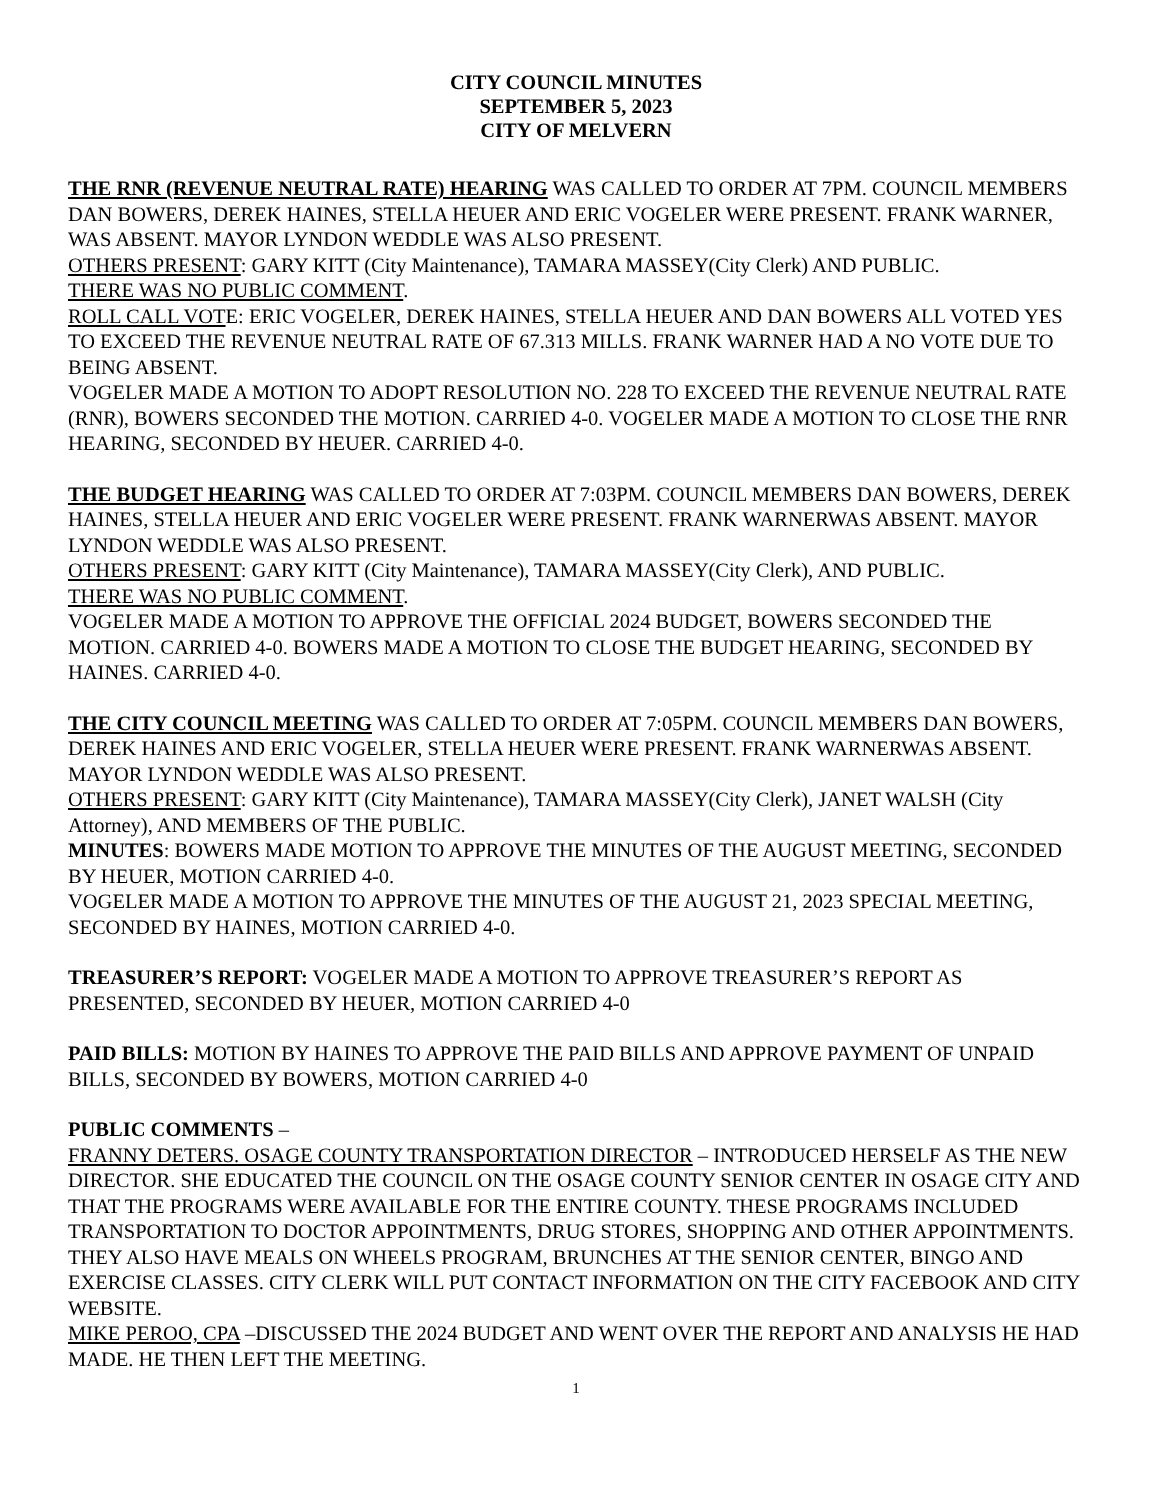CITY COUNCIL MINUTES
SEPTEMBER 5, 2023
CITY OF MELVERN
THE RNR (REVENUE NEUTRAL RATE) HEARING WAS CALLED TO ORDER AT 7PM. COUNCIL MEMBERS DAN BOWERS, DEREK HAINES, STELLA HEUER AND ERIC VOGELER WERE PRESENT. FRANK WARNER, WAS ABSENT. MAYOR LYNDON WEDDLE WAS ALSO PRESENT.
OTHERS PRESENT: GARY KITT (City Maintenance), TAMARA MASSEY(City Clerk) AND PUBLIC.
THERE WAS NO PUBLIC COMMENT.
ROLL CALL VOTE: ERIC VOGELER, DEREK HAINES, STELLA HEUER AND DAN BOWERS ALL VOTED YES TO EXCEED THE REVENUE NEUTRAL RATE OF 67.313 MILLS. FRANK WARNER HAD A NO VOTE DUE TO BEING ABSENT.
VOGELER MADE A MOTION TO ADOPT RESOLUTION NO. 228 TO EXCEED THE REVENUE NEUTRAL RATE (RNR), BOWERS SECONDED THE MOTION. CARRIED 4-0. VOGELER MADE A MOTION TO CLOSE THE RNR HEARING, SECONDED BY HEUER. CARRIED 4-0.
THE BUDGET HEARING WAS CALLED TO ORDER AT 7:03PM. COUNCIL MEMBERS DAN BOWERS, DEREK HAINES, STELLA HEUER AND ERIC VOGELER WERE PRESENT. FRANK WARNERWAS ABSENT. MAYOR LYNDON WEDDLE WAS ALSO PRESENT.
OTHERS PRESENT: GARY KITT (City Maintenance), TAMARA MASSEY(City Clerk), AND PUBLIC.
THERE WAS NO PUBLIC COMMENT.
VOGELER MADE A MOTION TO APPROVE THE OFFICIAL 2024 BUDGET, BOWERS SECONDED THE MOTION. CARRIED 4-0. BOWERS MADE A MOTION TO CLOSE THE BUDGET HEARING, SECONDED BY HAINES. CARRIED 4-0.
THE CITY COUNCIL MEETING WAS CALLED TO ORDER AT 7:05PM. COUNCIL MEMBERS DAN BOWERS, DEREK HAINES AND ERIC VOGELER, STELLA HEUER WERE PRESENT. FRANK WARNERWAS ABSENT. MAYOR LYNDON WEDDLE WAS ALSO PRESENT.
OTHERS PRESENT: GARY KITT (City Maintenance), TAMARA MASSEY(City Clerk), JANET WALSH (City Attorney), AND MEMBERS OF THE PUBLIC.
MINUTES: BOWERS MADE MOTION TO APPROVE THE MINUTES OF THE AUGUST MEETING, SECONDED BY HEUER, MOTION CARRIED 4-0.
VOGELER MADE A MOTION TO APPROVE THE MINUTES OF THE AUGUST 21, 2023 SPECIAL MEETING, SECONDED BY HAINES, MOTION CARRIED 4-0.
TREASURER’S REPORT: VOGELER MADE A MOTION TO APPROVE TREASURER’S REPORT AS PRESENTED, SECONDED BY HEUER, MOTION CARRIED 4-0
PAID BILLS: MOTION BY HAINES TO APPROVE THE PAID BILLS AND APPROVE PAYMENT OF UNPAID BILLS, SECONDED BY BOWERS, MOTION CARRIED 4-0
PUBLIC COMMENTS –
FRANNY DETERS. OSAGE COUNTY TRANSPORTATION DIRECTOR – INTRODUCED HERSELF AS THE NEW DIRECTOR. SHE EDUCATED THE COUNCIL ON THE OSAGE COUNTY SENIOR CENTER IN OSAGE CITY AND THAT THE PROGRAMS WERE AVAILABLE FOR THE ENTIRE COUNTY. THESE PROGRAMS INCLUDED TRANSPORTATION TO DOCTOR APPOINTMENTS, DRUG STORES, SHOPPING AND OTHER APPOINTMENTS. THEY ALSO HAVE MEALS ON WHEELS PROGRAM, BRUNCHES AT THE SENIOR CENTER, BINGO AND EXERCISE CLASSES. CITY CLERK WILL PUT CONTACT INFORMATION ON THE CITY FACEBOOK AND CITY WEBSITE.
MIKE PEROO, CPA –DISCUSSED THE 2024 BUDGET AND WENT OVER THE REPORT AND ANALYSIS HE HAD MADE. HE THEN LEFT THE MEETING.
1